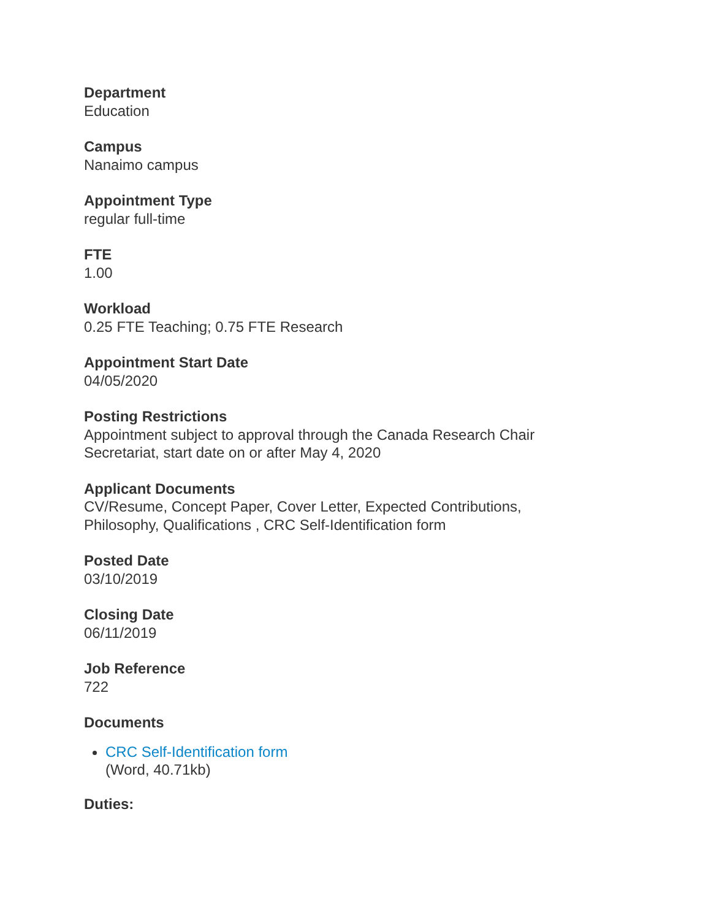Department
Education
Campus
Nanaimo campus
Appointment Type
regular full-time
FTE
1.00
Workload
0.25 FTE Teaching; 0.75 FTE Research
Appointment Start Date
04/05/2020
Posting Restrictions
Appointment subject to approval through the Canada Research Chair Secretariat, start date on or after May 4, 2020
Applicant Documents
CV/Resume, Concept Paper, Cover Letter, Expected Contributions, Philosophy, Qualifications , CRC Self-Identification form
Posted Date
03/10/2019
Closing Date
06/11/2019
Job Reference
722
Documents
CRC Self-Identification form
(Word, 40.71kb)
Duties: